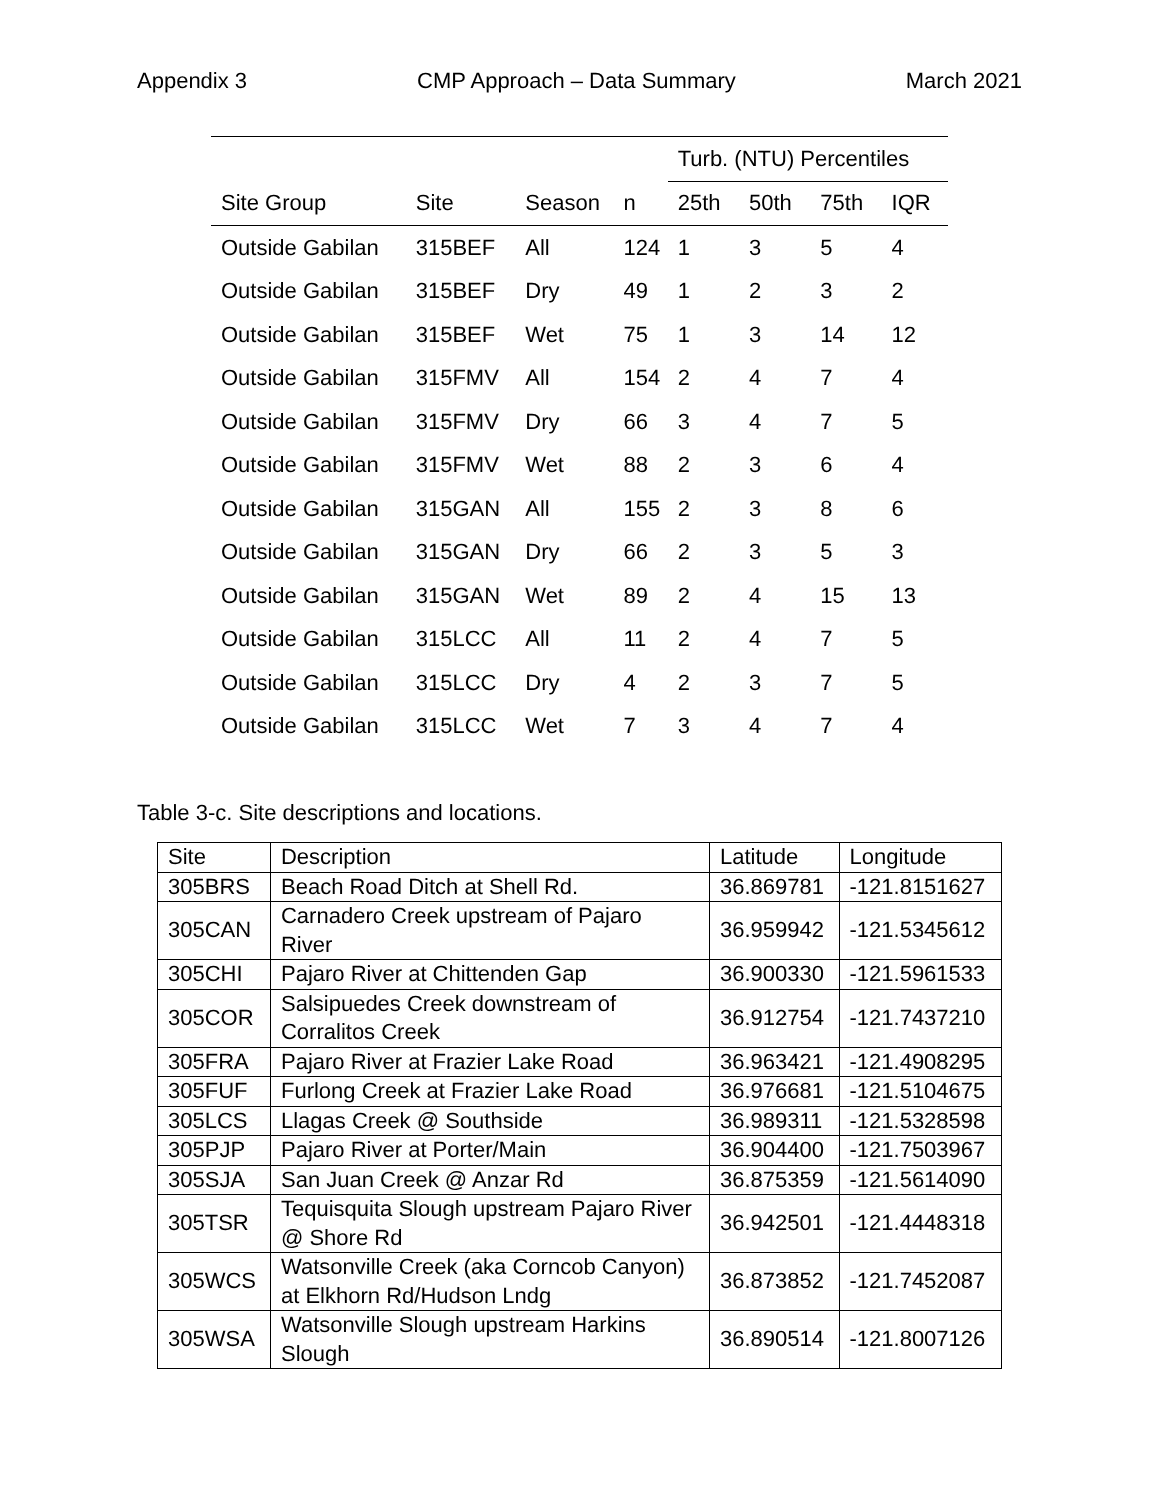Appendix 3 CMP Approach – Data Summary March 2021
| | | | | Turb. (NTU) Percentiles | | | |
| --- | --- | --- | --- | --- | --- | --- | --- |
| Site Group | Site | Season | n | 25th | 50th | 75th | IQR |
| Outside Gabilan | 315BEF | All | 124 | 1 | 3 | 5 | 4 |
| Outside Gabilan | 315BEF | Dry | 49 | 1 | 2 | 3 | 2 |
| Outside Gabilan | 315BEF | Wet | 75 | 1 | 3 | 14 | 12 |
| Outside Gabilan | 315FMV | All | 154 | 2 | 4 | 7 | 4 |
| Outside Gabilan | 315FMV | Dry | 66 | 3 | 4 | 7 | 5 |
| Outside Gabilan | 315FMV | Wet | 88 | 2 | 3 | 6 | 4 |
| Outside Gabilan | 315GAN | All | 155 | 2 | 3 | 8 | 6 |
| Outside Gabilan | 315GAN | Dry | 66 | 2 | 3 | 5 | 3 |
| Outside Gabilan | 315GAN | Wet | 89 | 2 | 4 | 15 | 13 |
| Outside Gabilan | 315LCC | All | 11 | 2 | 4 | 7 | 5 |
| Outside Gabilan | 315LCC | Dry | 4 | 2 | 3 | 7 | 5 |
| Outside Gabilan | 315LCC | Wet | 7 | 3 | 4 | 7 | 4 |
Table 3-c. Site descriptions and locations.
| Site | Description | Latitude | Longitude |
| --- | --- | --- | --- |
| 305BRS | Beach Road Ditch at Shell Rd. | 36.869781 | -121.8151627 |
| 305CAN | Carnadero Creek upstream of Pajaro River | 36.959942 | -121.5345612 |
| 305CHI | Pajaro River at Chittenden Gap | 36.900330 | -121.5961533 |
| 305COR | Salsipuedes Creek downstream of Corralitos Creek | 36.912754 | -121.7437210 |
| 305FRA | Pajaro River at Frazier Lake Road | 36.963421 | -121.4908295 |
| 305FUF | Furlong Creek at Frazier Lake Road | 36.976681 | -121.5104675 |
| 305LCS | Llagas Creek @ Southside | 36.989311 | -121.5328598 |
| 305PJP | Pajaro River at Porter/Main | 36.904400 | -121.7503967 |
| 305SJA | San Juan Creek @ Anzar Rd | 36.875359 | -121.5614090 |
| 305TSR | Tequisquita Slough upstream Pajaro River @ Shore Rd | 36.942501 | -121.4448318 |
| 305WCS | Watsonville Creek (aka Corncob Canyon) at Elkhorn Rd/Hudson Lndg | 36.873852 | -121.7452087 |
| 305WSA | Watsonville Slough upstream Harkins Slough | 36.890514 | -121.8007126 |